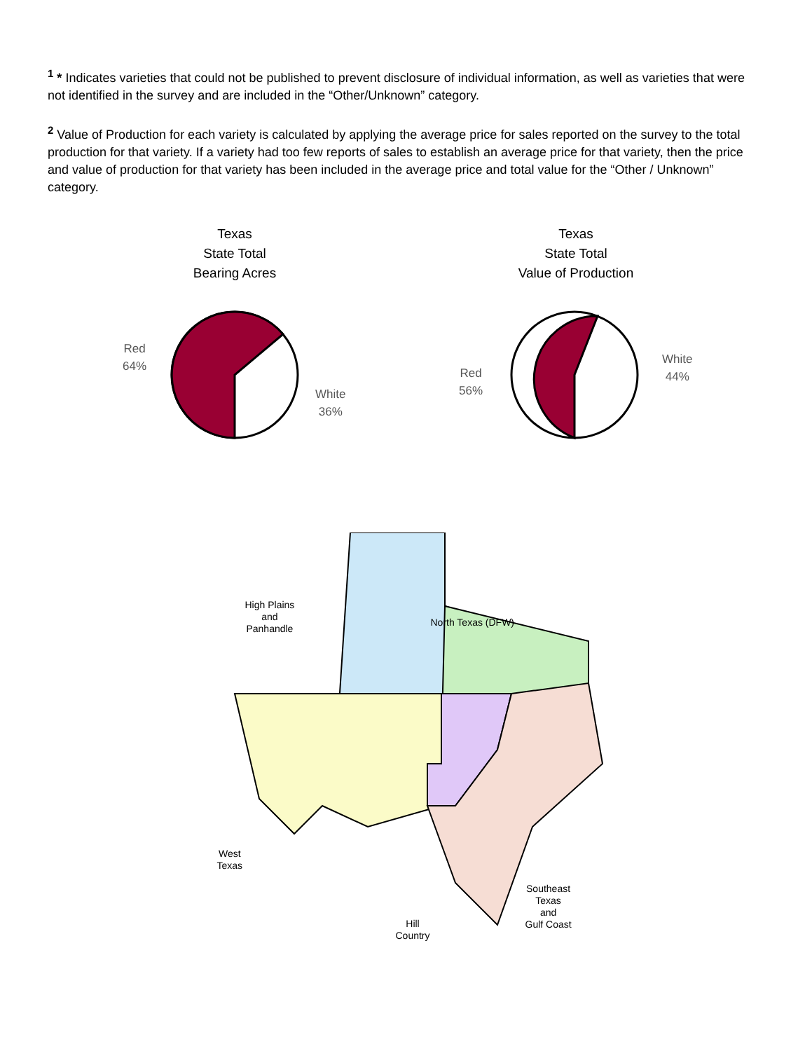<sup>1</sup> * Indicates varieties that could not be published to prevent disclosure of individual information, as well as varieties that were not identified in the survey and are included in the “Other/Unknown” category.
<sup>2</sup> Value of Production for each variety is calculated by applying the average price for sales reported on the survey to the total production for that variety. If a variety had too few reports of sales to establish an average price for that variety, then the price and value of production for that variety has been included in the average price and total value for the “Other / Unknown” category.
Texas
State Total
Bearing Acres
Red
64%
White
36%
Texas
State Total
Value of Production
Red
56%
White
44%
High Plains
and
Panhandle
North Texas (DFW)
West
Texas
Hill
Country
Southeast
Texas
and
Gulf Coast